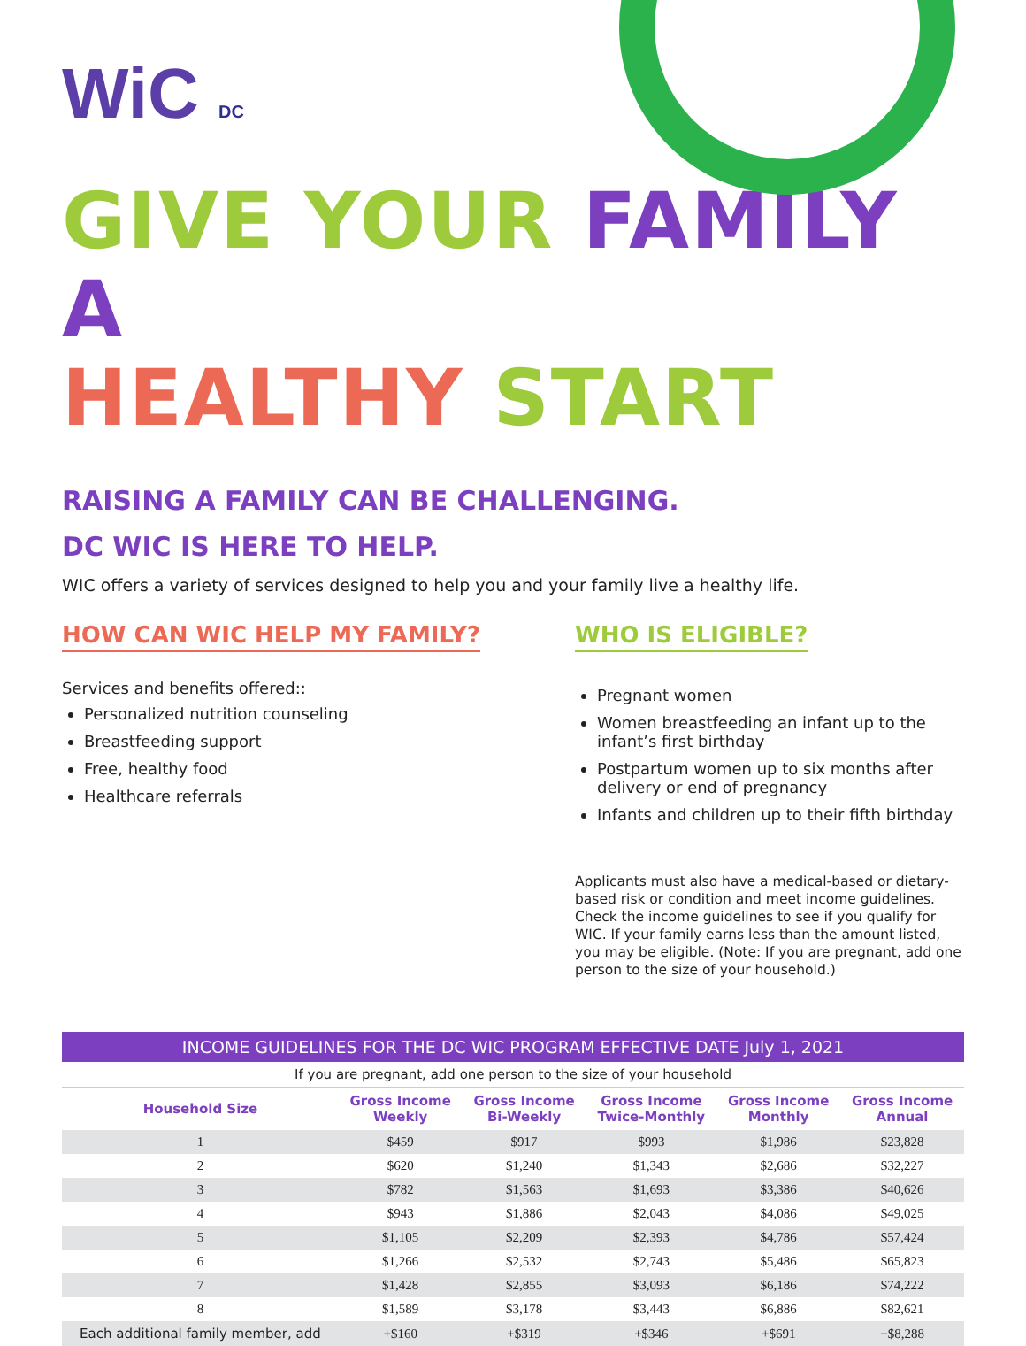WiC DC
GIVE YOUR FAMILY A
HEALTHY START
RAISING A FAMILY CAN BE CHALLENGING.
DC WIC IS HERE TO HELP.
WIC offers a variety of services designed to help you and your family live a healthy life.
HOW CAN WIC HELP MY FAMILY?
Services and benefits offered::
Personalized nutrition counseling
Breastfeeding support
Free, healthy food
Healthcare referrals
WHO IS ELIGIBLE?
Pregnant women
Women breastfeeding an infant up to the infant’s first birthday
Postpartum women up to six months after delivery or end of pregnancy
Infants and children up to their fifth birthday
Applicants must also have a medical-based or dietary-based risk or condition and meet income guidelines. Check the income guidelines to see if you qualify for WIC. If your family earns less than the amount listed, you may be eligible. (Note: If you are pregnant, add one person to the size of your household.)
| INCOME GUIDELINES FOR THE DC WIC PROGRAM EFFECTIVE DATE July 1, 2021 | | | | | |
| If you are pregnant, add one person to the size of your household | | | | | |
| Household Size | Gross Income Weekly | Gross Income Bi-Weekly | Gross Income Twice-Monthly | Gross Income Monthly | Gross Income Annual |
| 1 | $459 | $917 | $993 | $1,986 | $23,828 |
| 2 | $620 | $1,240 | $1,343 | $2,686 | $32,227 |
| 3 | $782 | $1,563 | $1,693 | $3,386 | $40,626 |
| 4 | $943 | $1,886 | $2,043 | $4,086 | $49,025 |
| 5 | $1,105 | $2,209 | $2,393 | $4,786 | $57,424 |
| 6 | $1,266 | $2,532 | $2,743 | $5,486 | $65,823 |
| 7 | $1,428 | $2,855 | $3,093 | $6,186 | $74,222 |
| 8 | $1,589 | $3,178 | $3,443 | $6,886 | $82,621 |
| Each additional family member, add | +$160 | +$319 | +$346 | +$691 | +$8,288 |